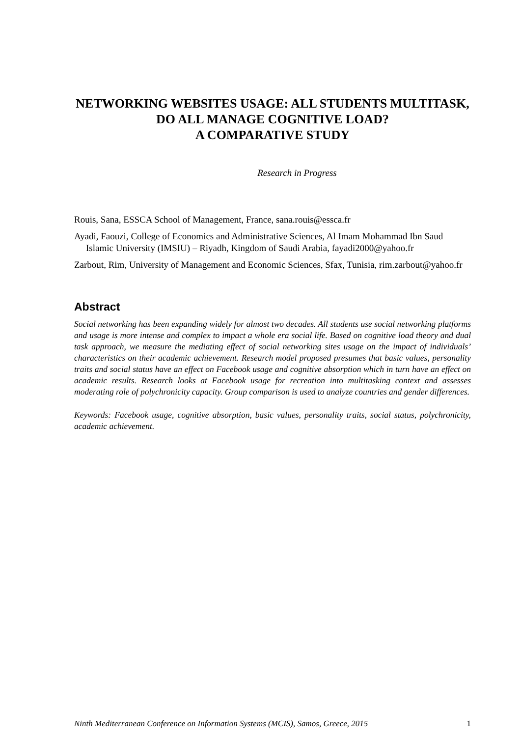NETWORKING WEBSITES USAGE: ALL STUDENTS MULTITASK, DO ALL MANAGE COGNITIVE LOAD?
A COMPARATIVE STUDY
Research in Progress
Rouis, Sana, ESSCA School of Management, France, sana.rouis@essca.fr
Ayadi, Faouzi, College of Economics and Administrative Sciences, Al Imam Mohammad Ibn Saud Islamic University (IMSIU) – Riyadh, Kingdom of Saudi Arabia, fayadi2000@yahoo.fr
Zarbout, Rim, University of Management and Economic Sciences, Sfax, Tunisia, rim.zarbout@yahoo.fr
Abstract
Social networking has been expanding widely for almost two decades. All students use social networking platforms and usage is more intense and complex to impact a whole era social life. Based on cognitive load theory and dual task approach, we measure the mediating effect of social networking sites usage on the impact of individuals’ characteristics on their academic achievement. Research model proposed presumes that basic values, personality traits and social status have an effect on Facebook usage and cognitive absorption which in turn have an effect on academic results. Research looks at Facebook usage for recreation into multitasking context and assesses moderating role of polychronicity capacity. Group comparison is used to analyze countries and gender differences.
Keywords: Facebook usage, cognitive absorption, basic values, personality traits, social status, polychronicity, academic achievement.
Ninth Mediterranean Conference on Information Systems (MCIS), Samos, Greece, 2015 1